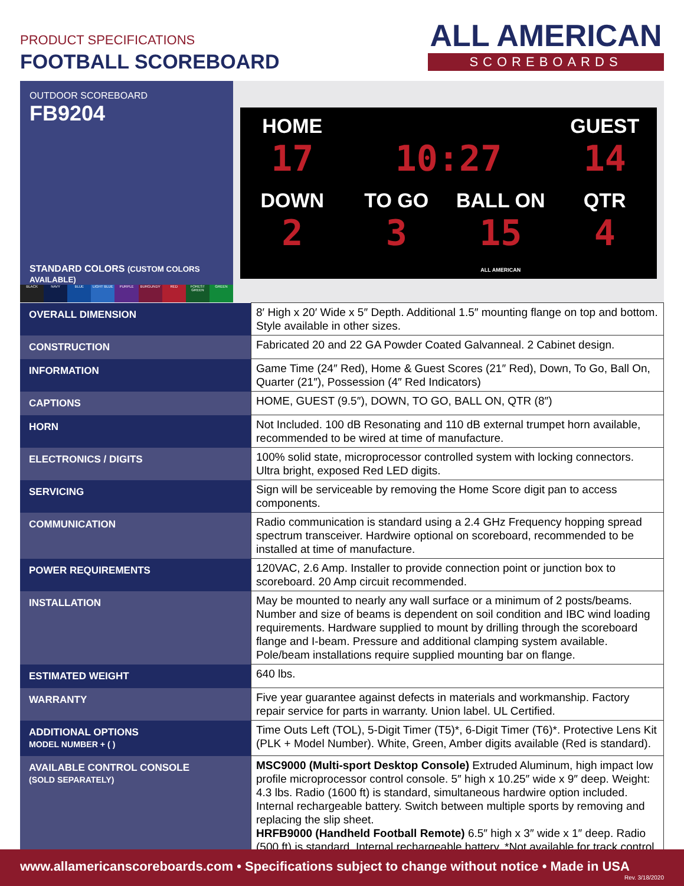PRODUCT SPECIFICATIONS
FOOTBALL SCOREBOARD
ALL AMERICAN
SCOREBOARDS
OUTDOOR SCOREBOARD
FB9204
STANDARD COLORS (CUSTOM COLORS AVAILABLE)
BLACK NAVY BLUE LIGHT BLUE PURPLE BURGUNDY RED FOREST GREEN GREEN
HOME
17
10:27
GUEST
14
DOWN
2
TO GO
3
BALL ON
15
ALL AMERICAN
QTR
4
| OVERALL DIMENSION | 8′ High x 20′ Wide x 5″ Depth. Additional 1.5″ mounting flange on top and bottom. Style available in other sizes. |
| CONSTRUCTION | Fabricated 20 and 22 GA Powder Coated Galvanneal. 2 Cabinet design. |
| INFORMATION | Game Time (24″ Red), Home & Guest Scores (21″ Red), Down, To Go, Ball On, Quarter (21″), Possession (4″ Red Indicators) |
| CAPTIONS | HOME, GUEST (9.5″), DOWN, TO GO, BALL ON, QTR (8″) |
| HORN | Not Included. 100 dB Resonating and 110 dB external trumpet horn available, recommended to be wired at time of manufacture. |
| ELECTRONICS / DIGITS | 100% solid state, microprocessor controlled system with locking connectors. Ultra bright, exposed Red LED digits. |
| SERVICING | Sign will be serviceable by removing the Home Score digit pan to access components. |
| COMMUNICATION | Radio communication is standard using a 2.4 GHz Frequency hopping spread spectrum transceiver. Hardwire optional on scoreboard, recommended to be installed at time of manufacture. |
| POWER REQUIREMENTS | 120VAC, 2.6 Amp. Installer to provide connection point or junction box to scoreboard. 20 Amp circuit recommended. |
| INSTALLATION | May be mounted to nearly any wall surface or a minimum of 2 posts/beams. Number and size of beams is dependent on soil condition and IBC wind loading requirements. Hardware supplied to mount by drilling through the scoreboard flange and I-beam. Pressure and additional clamping system available. Pole/beam installations require supplied mounting bar on flange. |
| ESTIMATED WEIGHT | 640 lbs. |
| WARRANTY | Five year guarantee against defects in materials and workmanship. Factory repair service for parts in warranty. Union label. UL Certified. |
| ADDITIONAL OPTIONS MODEL NUMBER + ( ) | Time Outs Left (TOL), 5-Digit Timer (T5)*, 6-Digit Timer (T6)*. Protective Lens Kit (PLK + Model Number). White, Green, Amber digits available (Red is standard). |
| AVAILABLE CONTROL CONSOLE (SOLD SEPARATELY) | MSC9000 (Multi-sport Desktop Console) Extruded Aluminum, high impact low profile microprocessor control console. 5″ high x 10.25″ wide x 9″ deep. Weight: 4.3 lbs. Radio (1600 ft) is standard, simultaneous hardwire option included. Internal rechargeable battery. Switch between multiple sports by removing and replacing the slip sheet. HRFB9000 (Handheld Football Remote) 6.5″ high x 3″ wide x 1″ deep. Radio (500 ft) is standard. Internal rechargeable battery. *Not available for track control. |
www.allamericanscoreboards.com • Specifications subject to change without notice • Made in USA
Rev. 3/18/2020